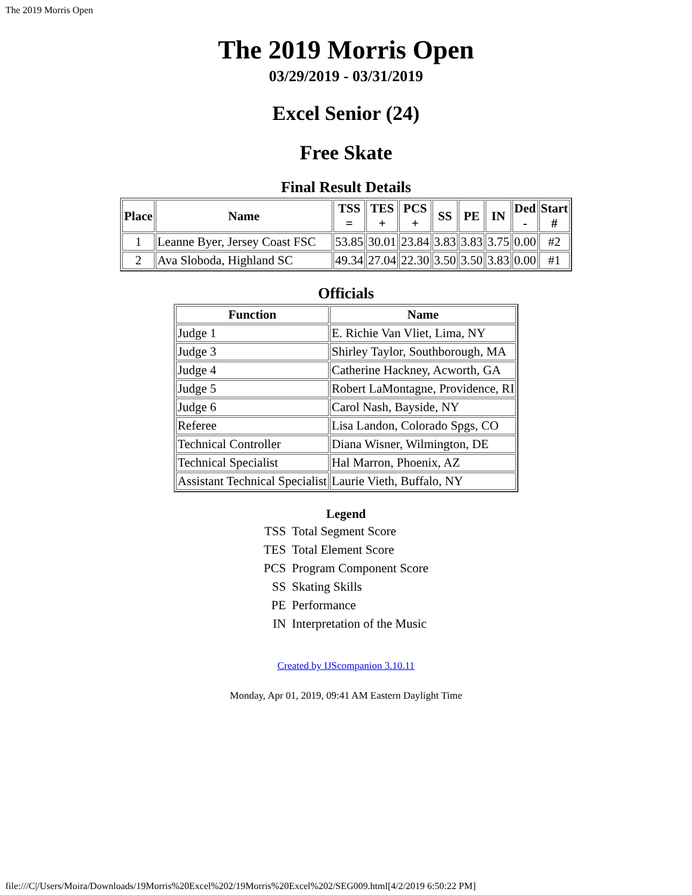The 2019 Morris Open
The 2019 Morris Open
03/29/2019 - 03/31/2019
Excel Senior (24)
Free Skate
Final Result Details
| Place | Name | TSS = | TES + | PCS + | SS | PE | IN | Ded - | Start # |
| --- | --- | --- | --- | --- | --- | --- | --- | --- | --- |
| 1 | Leanne Byer, Jersey Coast FSC | 53.85 | 30.01 | 23.84 | 3.83 | 3.83 | 3.75 | 0.00 | #2 |
| 2 | Ava Sloboda, Highland SC | 49.34 | 27.04 | 22.30 | 3.50 | 3.50 | 3.83 | 0.00 | #1 |
Officials
| Function | Name |
| --- | --- |
| Judge 1 | E. Richie Van Vliet, Lima, NY |
| Judge 3 | Shirley Taylor, Southborough, MA |
| Judge 4 | Catherine Hackney, Acworth, GA |
| Judge 5 | Robert LaMontagne, Providence, RI |
| Judge 6 | Carol Nash, Bayside, NY |
| Referee | Lisa Landon, Colorado Spgs, CO |
| Technical Controller | Diana Wisner, Wilmington, DE |
| Technical Specialist | Hal Marron, Phoenix, AZ |
| Assistant Technical Specialist | Laurie Vieth, Buffalo, NY |
Legend
| TSS | Total Segment Score |
| TES | Total Element Score |
| PCS | Program Component Score |
| SS | Skating Skills |
| PE | Performance |
| IN | Interpretation of the Music |
Created by IJScompanion 3.10.11
Monday, Apr 01, 2019, 09:41 AM Eastern Daylight Time
file:///C|/Users/Moira/Downloads/19Morris%20Excel%202/19Morris%20Excel%202/SEG009.html[4/2/2019 6:50:22 PM]